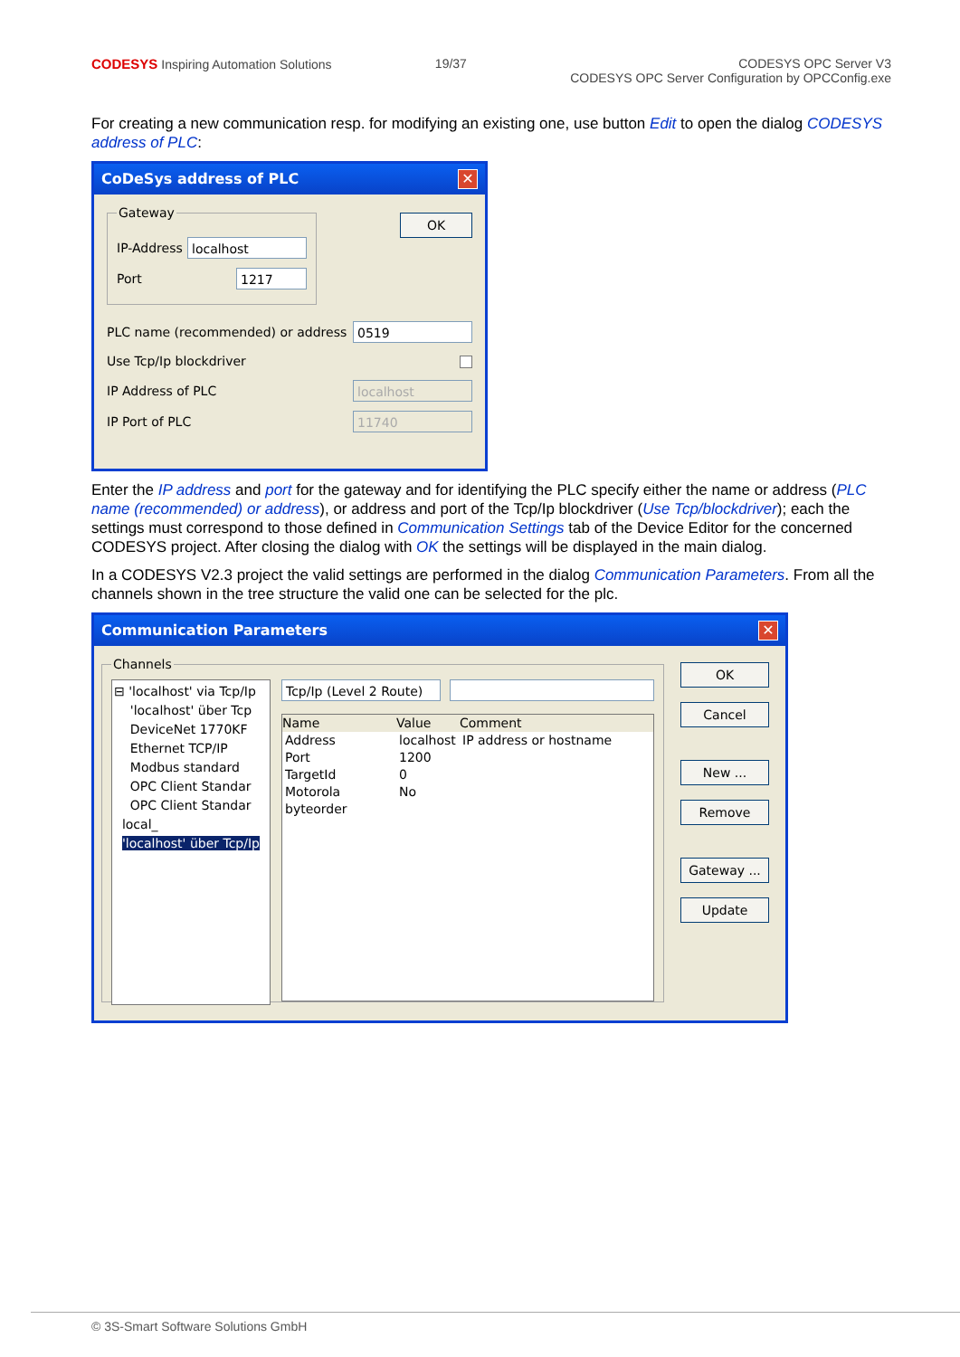CODESYS Inspiring Automation Solutions
19/37 CODESYS OPC Server V3
CODESYS OPC Server Configuration by OPCConfig.exe
For creating a new communication resp. for modifying an existing one, use button Edit to open the dialog CODESYS address of PLC:
CoDeSys address of PLC ✕
Gateway
IP-Address localhost
Port 1217
OK
PLC name (recommended) or address 0519
Use Tcp/Ip blockdriver
IP Address of PLC localhost
IP Port of PLC 11740
Enter the IP address and port for the gateway and for identifying the PLC specify either the name or address (PLC name (recommended) or address), or address and port of the Tcp/Ip blockdriver (Use Tcp/blockdriver); each the settings must correspond to those defined in Communication Settings tab of the Device Editor for the concerned CODESYS project. After closing the dialog with OK the settings will be displayed in the main dialog.
In a CODESYS V2.3 project the valid settings are performed in the dialog Communication Parameters. From all the channels shown in the tree structure the valid one can be selected for the plc.
Communication Parameters ✕
Channels
⊟ 'localhost' via Tcp/Ip
'localhost' über Tcp
DeviceNet 1770KF
Ethernet TCP/IP
Modbus standard
OPC Client Standar
OPC Client Standar
local_
'localhost' über Tcp/Ip
Tcp/Ip (Level 2 Route)
Name Value Comment
Address localhost IP address or hostname Port 1200 TargetId 0 Motorola byteorder No
OK
Cancel
New ...
Remove
Gateway ...
Update
© 3S-Smart Software Solutions GmbH